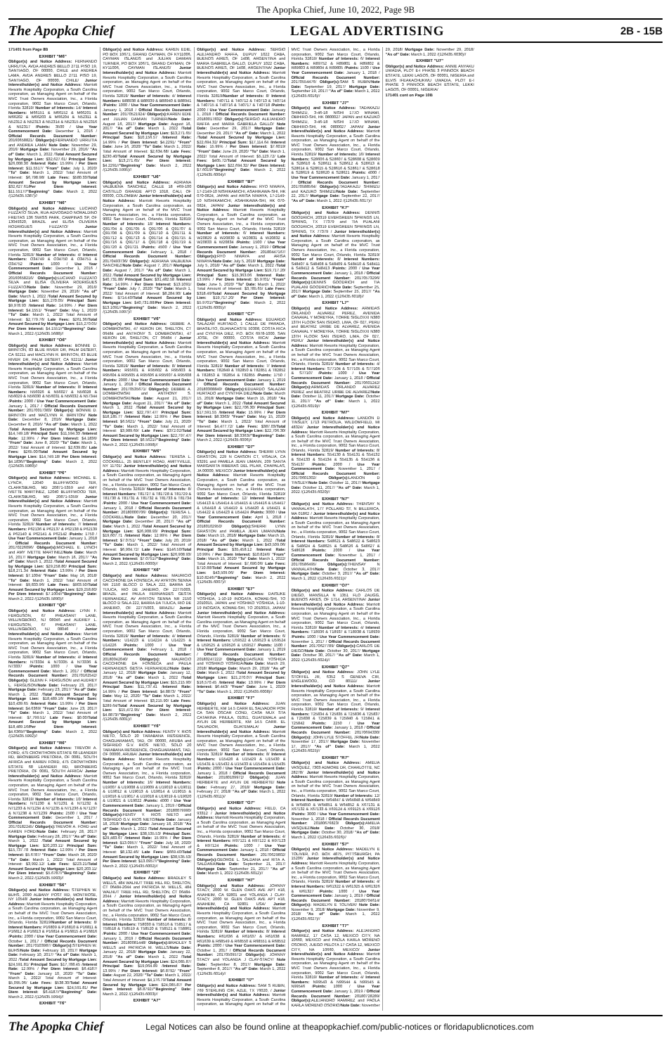The Apopka Chief, June 10, 2022, Page 9B
The Apopka Chief LEGAL ADVERTISING
2B - 15B
171401 from Page 8B
EXHIBIT "M6"
Obligor(s) and Notice Address: FERNANDO URRUTIA, AVDA ANDRES BELLO 2711 PISO 19, SANTIAGO, OF 00000, CHILE and ANDREA LAMA, AVDA ANDRES BELLO 2711 PISO 19, SANTIAGO, OF 00000, CHILE/ Junior Interestholder(s) and Notice Address: Marriott Resorts Hospitality Corporation, a South Carolina corporation, as Managing Agent on behalf of the MVC Trust Owners Association, Inc., a Florida corporation, 9002 San Marco Court, Orlando, Florida 32819/ Number of Interests: 14/ Interest Numbers: M66151 & M66152 & M66201 & M66202 & M66203 & M66204 & N52311 & N52312 & N52313 & N52314 & N52315 & N52316 & N52317 /Points: 3500 / Use Year Commencement Date: December 1, 2016 / Official Records Document Number: 20160658821/ Obligor(s): FERNANDO URRUTIA and ANDREA LAMA/ Note Date: November 29, 2016/ Mortgage Date: November 29, 2016/ "As of" Date: March 1, 2022 /Total Amount Secured by Mortgage Lien: $32,627.61/ Principal Sum: $26,008.30 /Interest Rate: 15.99% / Per Diem Interest: $11.5517/ "From" Date: July 1, 2020/ "To" Date: March 1, 2022/ Total Amount of Interest: $6,798.98/ Late Fees: $580.33/Total Amount Secured by Mortgage Lien: $32,627.61/Per Diem Interest: $11.5517//"Beginning" Date: March 2, 2022 /(126435.5387)//
EXHIBIT "N6"
Obligor(s) and Notice Address: LUCIANO FUZZATO SILVA, RUA ADVOGADO NORALDINO FREITAS 136 SWISS PARK, CAMPINAS SP, OF 13049320, BRAZIL and ELISA OLIVEIRA RODRIGUES FUZZATO/ Junior Interestholder(s) and Notice Address: Marriott Resorts Hospitality Corporation, a South Carolina corporation, as Managing Agent on behalf of the MVC Trust Owners Association, Inc., a Florida corporation, 9002 San Marco Court, Orlando, Florida 32819/ Number of Interests: 4/ Interest Numbers: O34749 & O34750 & O34751 & O34752 /Points: 1000 / Use Year Commencement Date: December 1, 2016 / Official Records Document Number: 20160658216/ Obligor(s): LUCIANO FUZZATO SILVA and ELISA OLIVEIRA RODRIGUES FUZZATO/Note Date: November 29, 2016/ Mortgage Date: November 29, 2016/ "As of" Date: March 1, 2022 /Total Amount Secured by Mortgage Lien: $15,270.05/ Principal Sum: $9,978.93 /Interest Rate: 14.99% / Per Diem Interest: $4.1551/ "From" Date: May 1, 2020/ "To" Date: March 1, 2022/ Total Amount of Interest: $2,779.76/ Late Fees: $261.36/Total Amount Secured by Mortgage Lien: $15,270.05/ Per Diem Interest: $4.1551//"Beginning" Date: March 1, 2022 /(126435.5688)//
EXHIBIT "O6"
Obligor(s) and Notice Address: BONNIE D. BRINTON, 83 BLUE RIVER DR, PALM DESERT, CA 92211 and MACLYNN R. BRINTON, 83 BLUE RIVER DR, PALM DESERT, CA 92211/ Junior Interestholder(s) and Notice Address: Marriott Resorts Hospitality Corporation, a South Carolina corporation, as Managing Agent on behalf of the MVC Trust Owners Association, Inc., a Florida corporation, 9002 San Marco Court, Orlando, Florida 32819/ Number of Interests: 8/ Interest Numbers: N56026 & N56027 & N56028 & N56029 & N56030 & N56031 & N56032 & N57344 /Points: 2000 / Use Year Commencement Date: January 1, 2017 / Official Records Document Number: 20170017383/ Obligor(s): BONNIE D. BRINTON and MACLYNN R. BRINTON/ Note Date: December 8, 2016/ Mortgage Date: December 8, 2016/ "As of" Date: March 1, 2022 /Total Amount Secured by Mortgage Lien: $14,749.18/ Principal Sum: $11,594.33 /Interest Rate: 12.99% / Per Diem Interest: $4.1836/ "From" Date: June 8, 2020/ "To" Date: March 1, 2022/ Total Amount of Interest: $2,639.85/ Late Fees: $265.00/Total Amount Secured by Mortgage Lien: $14,749.18/ Per Diem Interest: $4.1836//"Beginning" Date: March 2, 2022 /(126435.5989)//
EXHIBIT "P6"
Obligor(s) and Notice Address: MICHAEL E. LYNCH, 12040 BLUFFWOOD TER, CLARKSBURG, MD 20871-5359 and AMY IVETTE MARTINEZ, 12040 BLUFFWOOD TER, CLARKSBURG, MD 20871-5359/ Junior Interestholder(s) and Notice Address: Marriott Resorts Hospitality Corporation, a South Carolina corporation, as Managing Agent on behalf of the MVC Trust Owners Association, Inc., a Florida corporation, 9002 San Marco Court, Orlando, Florida 32819/ Number of Interests: 7/ Interest Numbers: P62136 & P62137 & P62138 & P62139 & P62140 & P62141 & P62142 /Points: 1750 / Use Year Commencement Date: January 1, 2018 / Official Records Document Number: 20170226096/ Obligor(s): MICHAEL E. LYNCH and AMY IVETTE MARTINEZ/Note Date: March 16, 2017/ Mortgage Date: March 16, 2017/ "As of" Date: March 1, 2022 /Total Amount Secured by Mortgage Lien: $29,258.80/ Principal Sum: $18,271.34 /Interest Rate: 13.99% / Per Diem Interest: $7.1004/ "From" Date: May 16, 2018/ "To" Date: March 1, 2022/ Total Amount of Interest: $9,833.96/ Late Fees: $903.50/Total Amount Secured by Mortgage Lien: $29,258.80/ Per Diem Interest: $7.1004//"Beginning" Date: March 2, 2022 /(126435.5890)//
EXHIBIT "Q6"
Obligor(s) and Notice Address: LYNN F. FERGUSON, 67 PHEASANT LANE, WILLINGBORO, NJ 08046 and AUDREY L. FERGUSON, 67 PHEASANT LANE, WILLINGBORO, NJ 08046 / Junior Interestholder(s) and Notice Address: Marriott Resorts Hospitality Corporation, a South Carolina corporation, as Managing Agent on behalf of the MVC Trust Owners Association, Inc., a Florida corporation, 9002 San Marco Court, Orlando, Florida 32819/ Number of Interests: 4/ Interest Numbers: N73334 & N73335 & N73336 & N73337 /Points: 1000 / Use Year Commencement Date: March 1, 2017 / Official Records Document Number: 20170162542/ Obligor(s): GLENN F. FERGUSON and AUDREY L. FERGUSON/Note Date: February 23, 2017/ Mortgage Date: February 23, 2017/ "As of" Date: March 1, 2022 /Total Amount Secured by Mortgage Lien: $18,489.16/ Principal Sum: $10,439.65 /Interest Rate: 15.99% / Per Diem Interest: $4.6369/ "From" Date: June 23, 2017/ "To" Date: March 1, 2022/ Total Amount of Interest: $7,799.51/ Late Fees: $0.00/Total Amount Secured by Mortgage Lien: $18,489.16/Per Diem Interest: $4.6369//"Beginning" Date: March 2, 2022 /(126435.5992)//
EXHIBIT "R6"
Obligor(s) and Notice Address: TREVOR A. FORD, 475 CROWTHORN ESTATE 68 LEANDER RD, BRONBERG PRETORIA, OF 0081, SOUTH AFRICA and KAREN FORD, 475 CROWTHORN ESTATE 68 LEANDER RD, BRONBERG PRETORIA, OF 0081, SOUTH AFRICA/ Junior Interestholder(s) and Notice Address: Marriott Resorts Hospitality Corporation, a South Carolina corporation, as Managing Agent on behalf of the MVC Trust Owners Association, Inc., a Florida corporation, 9002 San Marco Court, Orlando, Florida 32819/ Number of Interests: 10/ Interest Numbers: N71230 & N71231 & N71232 & N71233 & N71234 & N71235 & N71236 & N71237 & N71238 & N71239 /Points: 2500 / Use Year Commencement Date: December 1, 2017 / Official Records Document Number: 20170182245/ Obligor(s): TREVOR A. FORD and KAREN FORD/Note Date: February 28, 2017/ Mortgage Date: February 28, 2017/ "As of" Date: March 1, 2022 /Total Amount Secured by Mortgage Lien: $20,203.11/ Principal Sum: $15,737.78 /Interest Rate: 12.99% / Per Diem Interest: $5.6787/ "From" Date: March 28, 2020/ "To" Date: March 1, 2022/ Total Amount of Interest: $3,992.12/ Late Fees: $223.21/Total Amount Secured by Mortgage Lien: $20,203.11/ Per Diem Interest: $5.6787//"Beginning" Date: March 2, 2022 /(126435.5993)//
EXHIBIT "S6"
Obligor(s) and Notice Address: STEPHEN W. BUHS, 2090 ALBANY POST RD, MONTROSE, NY 10548/ Junior Interestholder(s) and Notice Address: Marriott Resorts Hospitality Corporation, a South Carolina corporation, as Managing Agent on behalf of the MVC Trust Owners Association, Inc., a Florida corporation, 9002 San Marco Court, Orlando, Florida 32819/Number of Interests: 8/ Interest Numbers: P16809 & P16810 & P16811 & P16812 & P16813 & P16814 & P16815 & P16816 /Points: 2000 / Use Year Commencement Date: October 1, 2017 / Official Records Document Number: 20170103987/ Obligor(s): STEPHEN W. BUHS/Note Date: February 10, 2017/ Mortgage Date: February 10, 2017/ "As of" Date: March 1, 2022 /Total Amount Secured by Mortgage Lien: $24,591.81/ Principal Sum: $17,788.45 /Interest Rate: 12.99% / Per Diem Interest: $6.4187/ "From" Date: January 10, 2020/ "To" Date: March 1, 2022/ Total Amount of Interest: $5,095.06/ Late Fees: $538.30/Total Amount Secured by Mortgage Lien: $24,591.81/ Per Diem Interest: $6.4187//"Beginning" Date: March 2, 2022 /(126435.5994)//
EXHIBIT "T6"
Obligor(s) and Notice Address: KAREN EDIE, PO BOX 10671, GRAND CAYMAN, OF KY11006, CAYMAN ISLANDS and JULIAN DAMIAN TURNER, PO BOX 10671, GRAND CAYMAN, OF KY11006, CAYMAN ISLANDS/ Junior Interestholder(s) and Notice Address: Marriott Resorts Hospitality Corporation, a South Carolina corporation, as Managing Agent on behalf of the MVC Trust Owners Association, Inc., a Florida corporation, 9002 San Marco Court, Orlando, Florida 32819/ Number of Interests: 4/ Interest Numbers: B88938 & B88939 & B88940 & B88941 /Points: 1000 / Use Year Commencement Date: January 1, 2018 / Official Records Document Number: 20170521924/ Obligor(s): KAREN EDIE and JULIAN DAMIAN TURNER/Note Date: August 16, 2017/ Mortgage Date: August 16, 2017/ "As of" Date: March 1, 2022 /Total Amount Secured by Mortgage Lien: $13,271.65/ Principal Sum: $10,156.57 /Interest Rate: 14.99% / Per Diem Interest: $4.2291/ "From" Date: June 16, 2020/ "To" Date: March 1, 2022/ Total Amount of Interest: $2,634.68/ Late Fees: $230.40/Total Amount Secured by Mortgage Lien: $13,271.65/ Per Diem Interest: $4.2291//"Beginning" Date: March 2, 2022 /(126435.5995)//
EXHIBIT "U6"
Obligor(s) and Notice Address: ADRIANA VALBUENA SANCHEZ, CALLE 18 #69-100 CASTILLO GRANDE APTO 1018, CALI, OF 00000, COLOMBIA/ Junior Interestholder(s) and Notice Address: Marriott Resorts Hospitality Corporation, a South Carolina corporation, as Managing Agent on behalf of the MVC Trust Owners Association, Inc., a Florida corporation, 9002 San Marco Court, Orlando, Florida 32819/ Number of Interests: 18/ Interest Numbers: Q91704 & Q91705 & Q91706 & Q91707 & Q91708 & Q91709 & Q91710 & Q91711 & Q91712 & Q91713 & Q91714 & Q91715 & Q91716 & Q91717 & Q91718 & Q91719 & Q91720 & Q91721 /Points: 4500 / Use Year Commencement Date: February 1, 2018 / Official Records Document Number: 20170493736/ Obligor(s): ADRIANA VALBUENA SANCHEZ/Note Date: August 7, 2017/ Mortgage Date: August 7, 2017/ "As of" Date: March 1, 2022 /Total Amount Secured by Mortgage Lien: $40,731.88/ Principal Sum: $31,482.58 /Interest Rate: 14.99% / Per Diem Interest: $13.1091/ "From" Date: July 7, 2020/ "To" Date: March 1, 2022/ Total Amount of Interest: $8,284.90/ Late Fees: $714.40/Total Amount Secured by Mortgage Lien: $40,731.88/Per Diem Interest: $13.1091//"Beginning" Date: March 2, 2022 /(126435.5997)//
EXHIBIT "V6"
Obligor(s) and Notice Address: DEBBIE A. DOMBROWSKI, 47 KERON DR, SHELTON, CT 06484 and ANTHONY S. DOMBROWSKI, 47 KERON DR, SHELTON, CT 06484 / Junior Interestholder(s) and Notice Address: Marriott Resorts Hospitality Corporation, a South Carolina corporation, as Managing Agent on behalf of the MVC Trust Owners Association, Inc., a Florida corporation, 9002 San Marco Court, Orlando, Florida 32819/ Number of Interests: 8/ Interest Numbers: R95601 & R95602 & R95603 & R95604 & R95605 & R95606 & R95607 & R95608 /Points: 2000 / Use Year Commencement Date: January 1, 2018 / Official Records Document Number: 20170535671/ Obligor(s): DEBBIE A. DOMBROWSKI and ANTHONY S. DOMBROWSKI/Note Date: August 21, 2017/ Mortgage Date: August 21, 2017/ "As of" Date: March 1, 2022 /Total Amount Secured by Mortgage Lien: $22,797.47/ Principal Sum: $18,185.77 /Interest Rate: 12.99% / Per Diem Interest: $6.5621/ "From" Date: July 21, 2020/ "To" Date: March 1, 2022/ Total Amount of Interest: $3,989.69/ Late Fees: $372.02/Total Amount Secured by Mortgage Lien: $22,797.47/ Per Diem Interest: $6.5621//"Beginning" Date: March 2, 2022 /(126435.5998)//
EXHIBIT "W6"
Obligor(s) and Notice Address: TERESA L. COCKRELL, 25 BENTLEY ROAD, AMITYVILLE, NY 11701/ Junior Interestholder(s) and Notice Address: Marriott Resorts Hospitality Corporation, a South Carolina corporation, as Managing Agent on behalf of the MVC Trust Owners Association, Inc., a Florida corporation, 9002 San Marco Court, Orlando, Florida 32819/ Number of Interests: 8/ Interest Numbers: T81727 & T81728 & T81729 & T81730 & T81731 & T81732 & T81733 & T81734 /Points: 2000 / Use Year Commencement Date: January 1, 2018 / Official Records Document Number: 20180000706/ Obligor(s): TERESA L. COCKRELL/Note Date: December 20, 2017/ Mortgage Date: December 20, 2017/ "As of" Date: March 1, 2022 /Total Amount Secured by Mortgage Lien: $26,908.93/ Principal Sum: $19,607.71 /Interest Rate: 12.99% / Per Diem Interest: $7.0751/ "From" Date: July 20, 2019/ "To" Date: March 1, 2022/ Total Amount of Interest: $6,904.72/ Late Fees: $146.50/Total Amount Secured by Mortgage Lien: $26,908.93/ Per Diem Interest: $7.0751//"Beginning" Date: March 2, 2022 /(126435.6000)//
EXHIBIT "X6"
Obligor(s) and Notice Address: MAURICIO CACCHIONE DA FONSECA, AV AYRTON SENNA NR 2150 BLOCO D SALA 222, BARRA DA TIJUCA, RIO DE JANEIRO, OF 22775003, BRAZIL and PAULA FERNANDES GESTA FERNANDEZ, AV AYRTON SENNA NR 2150 BLOCO D SALA 222, BARRA DA TIJUCA, RIO DE JANEIRO, OF 22775003, BRAZIL/ Junior Interestholder(s) and Notice Address: Marriott Resorts Hospitality Corporation, a South Carolina corporation, as Managing Agent on behalf of the MVC Trust Owners Association, Inc., a Florida corporation, 9002 San Marco Court, Orlando, Florida 32819/ Number of Interests: 4/ Interest Numbers: U14223 & U14224 & U14225 & U14226 /Points: 1000 / Use Year Commencement Date: February 1, 2018 / Official Records Document Number: 20180042040/ Obligor(s): MAURICIO CACCHIONE DA FONSECA and PAULA FERNANDES GESTA FERNANDEZ/Note Date: January 12, 2018/ Mortgage Date: January 12, 2018/ "As of" Date: March 1, 2022 /Total Amount Secured by Mortgage Lien: $15,215.90/ Principal Sum: $11,737.41 /Interest Rate: 14.99% / Per Diem Interest: $4.8873/ "From" Date: May 12, 2020/ "To" Date: March 1, 2022/ Total Amount of Interest: $3,215.90/ Late Fees: $289.64/Total Amount Secured by Mortgage Lien: $15,472.95/ Per Diem Interest: $4.8873//"Beginning" Date: March 2, 2022 /(126435.6001)//
EXHIBIT "Y6"
Obligor(s) and Notice Address: FENSY Y. RIOS NIETO, SOLO 20 TARABANA RESIDENCE, CHAGUARAMAS, TAD, OF 00000, ARUBA and SIGFRIDO G.V. RIOS NIETO, SOLO 20 TARABANA RESIDENCE, CHAGUARAMAS, TAD, OF 00000, ARUBA/ Junior Interestholder(s) and Notice Address: Marriott Resorts Hospitality Corporation, a South Carolina corporation, as Managing Agent on behalf of the MVC Trust Owners Association, Inc., a Florida corporation, 9002 San Marco Court, Orlando, Florida 32819/ Number of Interests: 16/ Interest Numbers: U19007 & U19008 & U19009 & U19010 & U19011 & U19012 & U19013 & U19014 & U19015 & U19016 & U19017 & U19018 & U19019 & U19020 & U19021 & U19022 /Points: 4000 / Use Year Commencement Date: January 1, 2019 / Official Records Document Number: 20180079990/ Obligor(s): FENSY Y. RIOS NIETO and SIGFRIDO G.V. RIOS NIETO/Note Date: January 18, 2018/ Mortgage Date: January 18, 2018/ "As of" Date: March 1, 2022 /Total Amount Secured by Mortgage Lien: $38,535.53/ Principal Sum: $29,483.67 /Interest Rate: 15.99% / Per Diem Interest: $13.0957/ "From" Date: July 18, 2020/ "To" Date: March 1, 2022/ Total Amount of Interest: $8,132.46/ Late Fees: $669.40/Total Amount Secured by Mortgage Lien: $38,535.53/ Per Diem Interest: $13.0957//"Beginning" Date: March 2, 2022 /(126435.6002)//
EXHIBIT "Z6"
Obligor(s) and Notice Address: BRADLEY S WELLS, 484 WALNUT TREE HILL RD, SHELTON, CT 06484-2044 and PATRICIA M. WELLS, 484 WALNUT TREE HILL RD, SHELTON, CT 06484-2044 / Junior Interestholder(s) and Notice Address: Marriott Resorts Hospitality Corporation, a South Carolina corporation, as Managing Agent on behalf of the MVC Trust Owners Association, Inc., a Florida corporation, 9002 San Marco Court, Orlando, Florida 32819/ Number of Interests: 8/ Interest Numbers: T58030 & T58516 & T58517 & T58518 & T58519 & T58520 & T58521 & T58861 /Points: 2000 / Use Year Commencement Date: January 1, 2019 / Official Records Document Number: 20180081448/ Obligor(s): BRADLEY S WELLS and PATRICIA M. WELLS/Note Date: January 22, 2018/ Mortgage Date: January 22, 2018/ "As of" Date: March 1, 2022 /Total Amount Secured by Mortgage Lien: $24,085.87/ Principal Sum: $19,064.89 /Interest Rate: 13.99% / Per Diem Interest: $6.8792/ "From" Date: August 22, 2020/ "To" Date: March 1, 2022/ Total Amount of Interest: $4,176.79/Total Amount Secured by Mortgage Lien: $24,085.87/ Per Diem Interest: $6.8792//"Beginning" Date: March 2, 2022 /(126435.6003)//
EXHIBIT "A7"
Obligor(s) and Notice Address: SERGIO ALEJANDRO RAFFA, DUPUY 1022 CABA, BUENOS AIRES, OF 1408, ARGENTINA and MARIA GABRIELA GALLO, DUPUY 1022 CABA, BUENOS AIRES, OF 1408, ARGENTINA/ Junior Interestholder(s) and Notice Address: Marriott Resorts Hospitality Corporation, a South Carolina corporation, as Managing Agent on behalf of the MVC Trust Owners Association, Inc., a Florida corporation, 9002 San Marco Court, Orlando, Florida 32819/Number of Interests: 8/ Interest Numbers: T40711 & T40712 & T40713 & T40714 & T40715 & T40716 & T40717 & T40718 /Points: 2000 / Use Year Commencement Date: January 1, 2018 / Official Records Document Number: 20180017832/ Obligor(s): SERGIO ALEJANDRO RAFFA and MARIA GABRIELA GALLO/ Note Date: December 29, 2017/ Mortgage Date: December 29, 2017/ "As of" Date: March 1, 2022 /Total Amount Secured by Mortgage Lien: $22,694.32/ Principal Sum: $17,114.64 /Interest Rate: 15.99% / Per Diem Interest: $7.6019/ "From" Date: June 29, 2020/ "To" Date: March 1, 2022/ Total Amount of Interest: $5,123.72/ Late Fees: $405.72/Total Amount Secured by Mortgage Lien: $22,694.32/ Per Diem Interest: $7.6019//"Beginning" Date: March 2, 2022 /(126435.6004)//
EXHIBIT "B7"
Obligor(s) and Notice Address: RYO NIWAYA, 17-2149-10 NISHIKAMICHI, ASAHIKAWA-SHI, HK 070-0824, JAPAN and ARISA NIWAYA, 17-2149-10 NISHIKAMICHI, ASAHIKAWA-SHI, HK 070-0824, JAPAN/ Junior Interestholder(s) and Notice Address: Marriott Resorts Hospitality Corporation, a South Carolina corporation, as Managing Agent on behalf of the MVC Trust Owners Association, Inc., a Florida corporation, 9002 San Marco Court, Orlando, Florida 32819/ Number of Interests: 6/ Interest Numbers: W20829 & W20830 & W20831 & W20832 & W20833 & W20834 /Points: 1500 / Use Year Commencement Date: January 1, 2019 / Official Records Document Number: 20180447167/ Obligor(s): RYO NIWAYA and ARISA NIWAYA/Note Date: July 5, 2018/ Mortgage Date: July 5, 2018/ "As of" Date: March 1, 2022 /Total Amount Secured by Mortgage Lien: $19,717.20/ Principal Sum: $15,363.06 /Interest Rate: 13.99% / Per Diem Interest: $5.9701/ "From" Date: June 5, 2020/ "To" Date: March 1, 2022/ Total Amount of Interest: $3,785.65/ Late Fees: $318.49/Total Amount Secured by Mortgage Lien: $19,717.20/ Per Diem Interest: $5.9701//"Beginning" Date: March 2, 2022 /(126435.6005)//
EXHIBIT "C7"
Obligor(s) and Notice Address: EDUARDO SALAZAR HURTADO, 1 CALLE DE PARADA, BRASILITO, GUANACASTE 50308, COSTA RICA and CYNTHIA DIEZ, P.O. BOX 6978-1000, SAN JOSE, OF 00000, COSTA RICA/ Junior Interestholder(s) and Notice Address: Marriott Resorts Hospitality Corporation, a South Carolina corporation, as Managing Agent on behalf of the MVC Trust Owners Association, Inc., a Florida corporation, 9002 San Marco Court, Orlando, Florida 32819/ Number of Interests: 7/ Interest Numbers: T82849 & T82850 & T82851 & T82852 & T82853 & T82854 & T82855 /Points: 1750 / Use Year Commencement Date: January 1, 2019 / Official Records Document Number: 20180308840/ Obligor(s): EDUARDO SALAZAR HURTADO and CYNTHIA DIEZ/Note Date: March 15, 2018/ Mortgage Date: March 15, 2018/ "As of" Date: March 1, 2022 /Total Amount Secured by Mortgage Lien: $22,706.30/ Principal Sum: $17,591.55 /Interest Rate: 15.99% / Per Diem Interest: $8.3363/ "From" Date: May 15, 2020/ "To" Date: March 1, 2022/ Total Amount of Interest: $4,477.72/ Late Fees: $387.03/Total Amount Secured by Mortgage Lien: $22,706.30/ Per Diem Interest: $8.3363//"Beginning" Date: March 2, 2022 /(126435.6006)//
EXHIBIT "D7"
Obligor(s) and Notice Address: SHERRI LYNN GRASTON, 229 N CARSON CT, VISALIA, CA 93291 and PAMELA JEAN UMANN, 209 SANTA MARGARITA RIBERAS DEL PILAR, CHAPALAS, JA 00000, MEXICO/ Junior Interestholder(s) and Notice Address: Marriott Resorts Hospitality Corporation, a South Carolina corporation, as Managing Agent on behalf of the MVC Trust Owners Association, Inc., a Florida corporation, 9002 San Marco Court, Orlando, Florida 32819/ Number of Interests: 12/ Interest Numbers: U54413 & U54414 & U54415 & U54416 & U54417 & U54418 & U54419 & U54420 & U54421 & U54422 & U54423 & U54424 /Points: 3000 / Use Year Commencement Date: April 1, 2018 / Official Records Document Number: 20180102950/ Obligor(s): SHERRI LYNN GRASTON and PAMELA JEAN UMANN/Note Date: March 15, 2018/ Mortgage Date: March 15, 2018/ "As of" Date: March 1, 2022 /Total Amount Secured by Mortgage Lien: $43,509.06/ Principal Sum: $35,458.12 /Interest Rate: 10.99% / Per Diem Interest: $10.8246/ "From" Date: March 15, 2020/ "To" Date: March 1, 2022/ Total Amount of Interest: $7,690.06/ Late Fees: $710.88/Total Amount Secured by Mortgage Lien: $43,509.06/ Per Diem Interest: $10.8246//"Beginning" Date: March 2, 2022 /(126435.6007)//
EXHIBIT "E7"
Obligor(s) and Notice Address: DAISUKE YOSHIDA, 1-10-19 INOGATA, KOMAE-SHI, TO 2010015, JAPAN and YOSHIKO YOSHIDA, 1-10-19 INOGATA, KOMAE-SHI, TO 2010015, JAPAN/ Junior Interestholder(s) and Notice Address: Marriott Resorts Hospitality Corporation, a South Carolina corporation, as Managing Agent on behalf of the MVC Trust Owners Association, Inc., a Florida corporation, 9002 San Marco Court, Orlando, Florida 32819/ Number of Interests: 6/ Interest Numbers: U59522 & U59523 & U59524 & U59525 & U59526 & U59527 /Points: 1500 / Use Year Commencement Date: January 1, 2019 / Official Records Document Number: 20180247222/ Obligor(s): DAISUKE YOSHIDA and YOSHIKO YOSHIDA/Note Date: March 29, 2018/ Mortgage Date: March 29, 2018/ "As of" Date: March 1, 2022 /Total Amount Secured by Mortgage Lien: $21,270.07/ Principal Sum: $16,570.45 /Interest Rate: 13.99% / Per Diem Interest: $6.443/ "From" Date: June 1, 2020/ "To" Date: March 1, 2022 /(126435.6008)//
EXHIBIT "F7"
Obligor(s) and Notice Address: JUAN HERBERTE, KM 14.5 CARR EL SALVADOR POR CA SAN OSCAR COND, CASA MUX STA CATARINA PINULA, 01051, GUATEMALA and AYLIN DE HERBERTE, KM 14.5 CARR. EL SALVADOR, GUATEMALA/ Junior Interestholder(s) and Notice Address: Marriott Resorts Hospitality Corporation, a South Carolina corporation, as Managing Agent on behalf of the MVC Trust Owners Association, Inc., a Florida corporation, 9002 San Marco Court, Orlando, Florida 32819/ Number of Interests: 8/ Interest Numbers: U15428 & U15429 & U15430 & U15431 & U15432 & U15433 & U15434 & U15435 /Points: 2000 / Use Year Commencement Date: January 1, 2018 / Official Records Document Number: 20180109972/ Obligor(s): JUAN HERBERTE and AYLIN DE HERBERTE/ Note Date: February 27, 2018/ Mortgage Date: February 27, 2018/ "As of" Date: March 1, 2022 /(126435.6011)//
EXHIBIT "G7"
Obligor(s) and Notice Address: FIELD, CA 93312 / Junior Interestholder(s) and Notice Address: Marriott Resorts Hospitality Corporation, a South Carolina corporation, as Managing Agent on behalf of the MVC Trust Owners Association, Inc., a Florida corporation, 9002 San Marco Court, Orlando, Florida 32819/ Number of Interests: 4/ Interest Numbers: R97121 & R97122 & R97123 & R97124 /Points: 1000 / Use Year Commencement Date: January 1, 2018 / Official Records Document Number: 20170629802/ Obligor(s): GEORGE L. SALDANA and RITA A. SALDANA/Note Date: September 21, 2017/ Mortgage Date: September 21, 2017/ "As of" Date: March 1, 2022 /(126435.6012)//
EXHIBIT "H7"
Obligor(s) and Notice Address: JOHNNY STACY, 2000 W. GLEN OAKS AVE APT #18, ANAHEIM, CA 92801 and YOLANDA J CLAY-STACY, 2000 W. GLEN OAKS AVE APT #18, ANAHEIM, CA 92801 USA/ Junior Interestholder(s) and Notice Address: Marriott Resorts Hospitality Corporation, a South Carolina corporation, as Managing Agent on behalf of the MVC Trust Owners Association, Inc., a Florida corporation, 9002 San Marco Court, Orlando, Florida 32819/ Number of Interests: 8/ Interest Numbers: R61636 & R61637 & R61638 & R61639 & R68549 & R68550 & R68551 & R68552 /Points: 2000 / Use Year Commencement Date: October 1, 2017 / Official Records Document Number: 20170509572/ Obligor(s): JOHNNY STACY and YOLANDA J CLAY-STACY/ Note Date: September 8, 2017/ Mortgage Date: September 8, 2017/ "As of" Date: March 1, 2022 /(126435.6014)//
EXHIBIT "I7"
Obligor(s) and Notice Address: SAM S RUBIN, 769 STERLING CIR, AZLE, TX 76020, / Junior Interestholder(s) and Notice Address: Marriott Resorts Hospitality Corporation, a South Carolina corporation, as Managing Agent on behalf of the MVC Trust Owners Association, Inc., a Florida corporation, 9002 San Marco Court, Orlando, Florida 32819/ Number of Interests: 6/ Interest Numbers: R89752 & R89801 & R89802 & R89803 & R89804 & R89805 /Points: 1500 / Use Year Commencement Date: January 1, 2018 / Official Records Document Number: 20170554476/ Obligor(s): SAM S RUBIN/Note Date: September 19, 2017/ Mortgage Date: September 19, 2017/ "As of" Date: March 1, 2022 /(126435.6016)//
EXHIBIT "J7"
Obligor(s) and Notice Address: TADAKAZU SHIMIZU, 3-46-18 NISHI 17JO MINAMI, OBIHIRO-SHI, HK 0800027 JAPAN and KAZUKO SHIMIZU, 3-46-18 NISHI 17JO MINAMI, OBIHIRO-SHI, HK 0800027 JAPAN/ Junior Interestholder(s) and Notice Address: Marriott Resorts Hospitality Corporation, a South Carolina corporation, as Managing Agent on behalf of the MVC Trust Owners Association, Inc., a Florida corporation, 9002 San Marco Court, Orlando, Florida 32819/ Number of Interests: 16/ Interest Numbers: S28606 & S28607 & S28608 & S28609 & S28610 & S28611 & S28612 & S28613 & S28614 & S28615 & S28616 & S28617 & S28618 & S28619 & S28620 & S28621 /Points: 4000 / Use Year Commencement Date: January 1, 2017 / Official Records Document Number: 20170588564/ Obligor(s): TADAKAZU SHIMIZU and KAZUKO SHIMIZU/Note Date: September 22, 2017/ Mortgage Date: September 22, 2017/ "As of" Date: March 1, 2022 /(126435.6017)//
EXHIBIT "K7"
Obligor(s) and Notice Address: DENNIS GOODRICH, 20319 EVERGREEN SPRINGS LN, SPRING, TX 77379 and TIA PUALANI GOODRICH, 20319 EVERGREEN SPRINGS LN, SPRING, TX 77379 / Junior Interestholder(s) and Notice Address: Marriott Resorts Hospitality Corporation, a South Carolina corporation, as Managing Agent on behalf of the MVC Trust Owners Association, Inc., a Florida corporation, 9002 San Marco Court, Orlando, Florida 32819/ Number of Interests: 8/ Interest Numbers: S48407 & S48408 & S48409 & S48410 & S48411 & S48412 & S48413 /Points: 2000 / Use Year Commencement Date: January 1, 2018 / Official Records Document Number: 20170573296/ Obligor(s): DENNIS GOODRICH and TIA PUALANI GOODRICH/Note Date: September 25, 2017/ Mortgage Date: September 25, 2017/ "As of" Date: March 1, 2022 /(126435.6018)//
EXHIBIT "L7"
Obligor(s) and Notice Address: ARMIDAS ORLANDO ALVAREZ PEREZ, AVENIDA CANAVAL Y MOREYRA, TORRE SIGLOXXI N380 13TH FLOOR SAN ISIDRO, LIMA, OF 027, PERU and BEATRIZ URIBE DE ALVAREZ, AVENIDA CANAVAL Y MOREYRA, TORRE SIGLOXXI N380 13TH FLOOR SAN ISIDRO, LIMA, OF 027, PERU/ Junior Interestholder(s) and Notice Address: Marriott Resorts Hospitality Corporation, a South Carolina corporation, as Managing Agent on behalf of the MVC Trust Owners Association, Inc., a Florida corporation, 9002 San Marco Court, Orlando, Florida 32819/ Number of Interests: 4/ Interest Numbers: S77104 & S77105 & S77106 & S77107 /Points: 1000 / Use Year Commencement Date: January 1, 2018 / Official Records Document Number: 20170601242/ Obligor(s): ARMIDAS ORLANDO ALVAREZ PEREZ and BEATRIZ URIBE DE ALVAREZ/Note Date: October 11, 2017/ Mortgage Date: October 11, 2017/ "As of" Date: March 1, 2022 /(126435.6019)//
EXHIBIT "M7"
Obligor(s) and Notice Address: LANDON D TINSLEY, 1713 PETROLIA, WILDOMFIELD, MI 48324/ Junior Interestholder(s) and Notice Address: Marriott Resorts Hospitality Corporation, a South Carolina corporation, as Managing Agent on behalf of the MVC Trust Owners Association, Inc., a Florida corporation, 9002 San Marco Court, Orlando, Florida 32819/ Number of Interests: 8/ Interest Numbers: S54130 & S54131 & S54132 & S54133 & S54134 & S54135 & S54136 & S54137 /Points: 2000 / Use Year Commencement Date: November 1, 2017 / Official Records Document Number: 20170601302/ Obligor(s): LANDON D TINSLEY/Note Date: October 11, 2017/ Mortgage Date: October 11, 2017/ "As of" Date: March 1, 2022 /(126435.6020)//
EXHIBIT "N7"
Obligor(s) and Notice Address: THENSAY N VANNALATH, 177 POLLARD ST, N BILLERICA, MA 01862 / Junior Interestholder(s) and Notice Address: Marriott Resorts Hospitality Corporation, a South Carolina corporation, as Managing Agent on behalf of the MVC Trust Owners Association, Inc., a Florida corporation, 9002 San Marco Court, Orlando, Florida 32819/ Number of Interests: 8/ Interest Numbers: S48621 & S48622 & S48623 & S48624 & S48625 & S48626 & S48627 & S48628 /Points: 2000 / Use Year Commencement Date: November 1, 2017 / Official Records Document Number: 20170586495/ Obligor(s): THENSAY N VANNALATH/Note Date: October 3, 2017/ Mortgage Date: October 3, 2017/ "As of" Date: March 1, 2022 /(126435.6021)//
EXHIBIT "O7"
Obligor(s) and Notice Address: CARLOS DE DIEGO, MANSILLA N 1351 FLO ZAUGG, BUENOS AIRES, OF 1714, ARGENTINA/ Junior Interestholder(s) and Notice Address: Marriott Resorts Hospitality Corporation, a South Carolina corporation, as Managing Agent on behalf of the MVC Trust Owners Association, Inc., a Florida corporation, 9002 San Marco Court, Orlando, Florida 32819/ Number of Interests: 4/ Interest Numbers: T18936 & T18937 & T18938 & T18939 /Points: 1000 / Use Year Commencement Date: November 1, 2017 / Official Records Document Number: 20170627789/ Obligor(s): CARLOS DE DIEGO/Note Date: October 30, 2017/ Mortgage Date: October 30, 2017/ "As of" Date: March 1, 2022 /(126435.6024)//
EXHIBIT "Q7"
Obligor(s) and Notice Address: JOHN LYLE STOFFEL JR, 6352 S GENEVA CIR, ENGLEWOOD, CO 80111/ Junior Interestholder(s) and Notice Address: Marriott Resorts Hospitality Corporation, a South Carolina corporation, as Managing Agent on behalf of the MVC Trust Owners Association, Inc., a Florida corporation, 9002 San Marco Court, Orlando, Florida 32819/ Number of Interests: 9/ Interest Numbers: T25834 & T25835 & T25836 & T25837 & T25838 & T25839 & T25840 & T25841 & T25842 /Points: 2250 / Use Year Commencement Date: January 1, 2018 / Official Records Document Number: 20170694330/ Obligor(s): JOHN LYLE STOFFEL JR/Note Date: November 17, 2017/ Mortgage Date: November 17, 2017/ "As of" Date: March 1, 2022 /(126435.6025)//
EXHIBIT "R7"
Obligor(s) and Notice Address: AMELIA VASQUEZ, 7303 ADMORE DR, CHARLOTTE, NC 28278/ Junior Interestholder(s) and Notice Address: Marriott Resorts Hospitality Corporation, a South Carolina corporation, as Managing Agent on behalf of the MVC Trust Owners Association, Inc., a Florida corporation, 9002 San Marco Court, Orlando, Florida 32819/ Number of Interests: 12/ Interest Numbers: W64847 & W64848 & W64849 & W64850 & W64851 & W64852 & X67131 & X67132 & X67133 & X69124 & X69125 & X69126 /Points: 3000 / Use Year Commencement Date: November 1, 2018 / Official Records Document Number: 20180676823/ Obligor(s): AMELIA VASQUEZ/Note Date: October 30, 2018/ Mortgage Date: October 30, 2018/ "As of" Date: March 1, 2022 /(126435.6026)//
EXHIBIT "S7"
Obligor(s) and Notice Address: MADELYN E TOLIVER, P.O. BOX 4875, PITTSBURGH, PA 15206/ Junior Interestholder(s) and Notice Address: Marriott Resorts Hospitality Corporation, a South Carolina corporation, as Managing Agent on behalf of the MVC Trust Owners Association, Inc., a Florida corporation, 9002 San Marco Court, Orlando, Florida 32819/ Number of Interests: 4/ Interest Numbers: W61322 & W61325 & W61326 & W61327 /Points: 1000 / Use Year Commencement Date: January 1, 2019 / Official Records Document Number: 20180704614/ Obligor(s): MADELYN E TOLIVER/ Note Date: November 9, 2018/ Mortgage Date: November 9, 2018/ "As of" Date: March 1, 2022 /(126435.6027)//
EXHIBIT "T7"
Obligor(s) and Notice Address: ALEJANDRO RAMIREZ, 17 CASA 12, MEXICO CITY, NA 10660, MEXICO and PAOLA KARLA MORENO OSORIO, JUEGO PELOTA 17 CASA 12, MEXICO CITY, NA 10660, MEXICO/ Junior Interestholder(s) and Notice Address: Marriott Resorts Hospitality Corporation, a South Carolina corporation, as Managing Agent on behalf of the MVC Trust Owners Association, Inc., a Florida corporation, 9002 San Marco Court, Orlando, Florida 32819/ Number of Interests: 4/ Interest Numbers: N99543 & N99544 & N99545 & N99546 /Points: 1000 / Use Year Commencement Date: January 1, 2019 / Official Records Document Number: 20180728289/ Obligor(s): ALEJANDRO RAMIREZ and PAOLA KARLA MORENO OSORIO/Note Date: November 29, 2018/ Mortgage Date: November 29, 2018/ "As of" Date: March 1, 2022 /(126435.6030)//
EXHIBIT "U7"
Obligor(s) and Notice Address: ANNIE ANYAKU UWADIA, PLOT E-I PHASE 3 PINNOCK BEACH ESTATE, LEKKI LAGOS, OF 00001, NIGERIA and ELVIS IFEAKACHUKWU UWADIA, PLOT E-I PHASE 3 PINNOCK BEACH ESTATE, LEKKI LAGOS, OF 00001, NIGERIA/
171401 cont on Page 10B
The Apopka Chief
Legal Notices can also be found online at theapopkachief.com/public-notices or floridapublicnotices.com